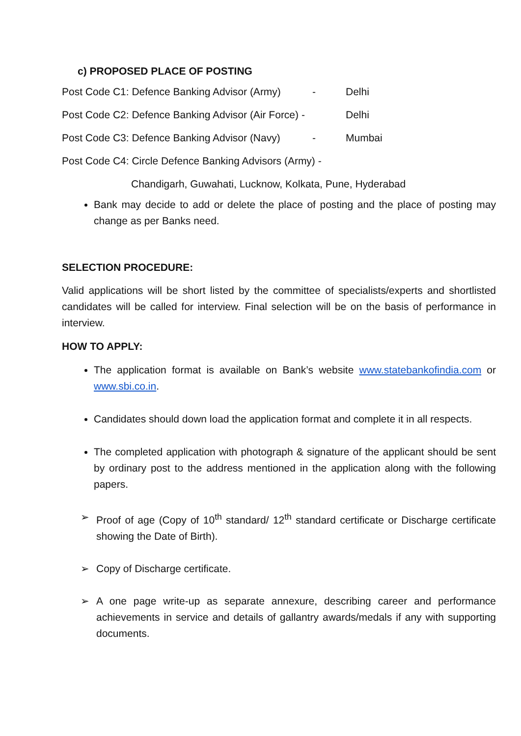c) PROPOSED PLACE OF POSTING
Post Code C1: Defence Banking Advisor (Army) - Delhi
Post Code C2: Defence Banking Advisor (Air Force) - Delhi
Post Code C3: Defence Banking Advisor (Navy) - Mumbai
Post Code C4: Circle Defence Banking Advisors (Army) -
Chandigarh, Guwahati, Lucknow, Kolkata, Pune, Hyderabad
Bank may decide to add or delete the place of posting and the place of posting may change as per Banks need.
SELECTION PROCEDURE:
Valid applications will be short listed by the committee of specialists/experts and shortlisted candidates will be called for interview. Final selection will be on the basis of performance in interview.
HOW TO APPLY:
The application format is available on Bank’s website www.statebankofindia.com or www.sbi.co.in.
Candidates should down load the application format and complete it in all respects.
The completed application with photograph & signature of the applicant should be sent by ordinary post to the address mentioned in the application along with the following papers.
➢ Proof of age (Copy of 10<sup>th</sup> standard/ 12<sup>th</sup> standard certificate or Discharge certificate showing the Date of Birth).
➢ Copy of Discharge certificate.
➢ A one page write-up as separate annexure, describing career and performance achievements in service and details of gallantry awards/medals if any with supporting documents.